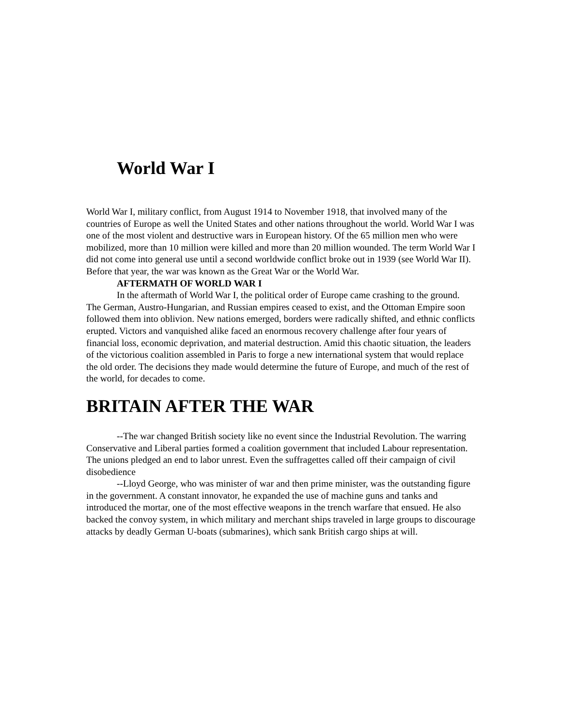World War I
World War I, military conflict, from August 1914 to November 1918, that involved many of the countries of Europe as well the United States and other nations throughout the world. World War I was one of the most violent and destructive wars in European history. Of the 65 million men who were mobilized, more than 10 million were killed and more than 20 million wounded. The term World War I did not come into general use until a second worldwide conflict broke out in 1939 (see World War II). Before that year, the war was known as the Great War or the World War.
AFTERMATH OF WORLD WAR I
In the aftermath of World War I, the political order of Europe came crashing to the ground. The German, Austro-Hungarian, and Russian empires ceased to exist, and the Ottoman Empire soon followed them into oblivion. New nations emerged, borders were radically shifted, and ethnic conflicts erupted. Victors and vanquished alike faced an enormous recovery challenge after four years of financial loss, economic deprivation, and material destruction. Amid this chaotic situation, the leaders of the victorious coalition assembled in Paris to forge a new international system that would replace the old order. The decisions they made would determine the future of Europe, and much of the rest of the world, for decades to come.
BRITAIN AFTER THE WAR
--The war changed British society like no event since the Industrial Revolution. The warring Conservative and Liberal parties formed a coalition government that included Labour representation. The unions pledged an end to labor unrest. Even the suffragettes called off their campaign of civil disobedience
--Lloyd George, who was minister of war and then prime minister, was the outstanding figure in the government. A constant innovator, he expanded the use of machine guns and tanks and introduced the mortar, one of the most effective weapons in the trench warfare that ensued. He also backed the convoy system, in which military and merchant ships traveled in large groups to discourage attacks by deadly German U-boats (submarines), which sank British cargo ships at will.